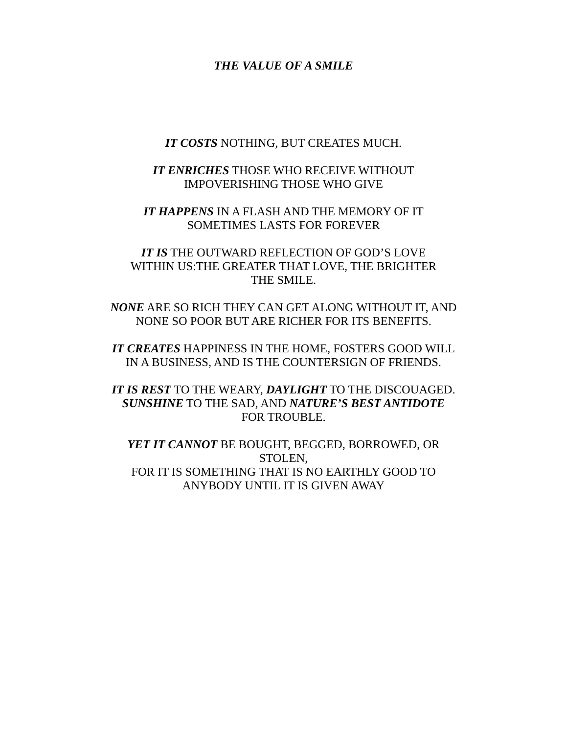THE VALUE OF A SMILE
IT COSTS NOTHING, BUT CREATES MUCH.
IT ENRICHES THOSE WHO RECEIVE WITHOUT
IMPOVERISHING THOSE WHO GIVE
IT HAPPENS IN A FLASH AND THE MEMORY OF IT
SOMETIMES LASTS FOR FOREVER
IT IS THE OUTWARD REFLECTION OF GOD’S LOVE
WITHIN US:THE GREATER THAT LOVE, THE BRIGHTER
THE SMILE.
NONE ARE SO RICH THEY CAN GET ALONG WITHOUT IT, AND
NONE SO POOR BUT ARE RICHER FOR ITS BENEFITS.
IT CREATES HAPPINESS IN THE HOME, FOSTERS GOOD WILL
IN A BUSINESS, AND IS THE COUNTERSIGN OF FRIENDS.
IT IS REST TO THE WEARY, DAYLIGHT TO THE DISCOUAGED.
SUNSHINE TO THE SAD, AND NATURE’S BEST ANTIDOTE
FOR TROUBLE.
YET IT CANNOT BE BOUGHT, BEGGED, BORROWED, OR
STOLEN,
FOR IT IS SOMETHING THAT IS NO EARTHLY GOOD TO
ANYBODY UNTIL IT IS GIVEN AWAY